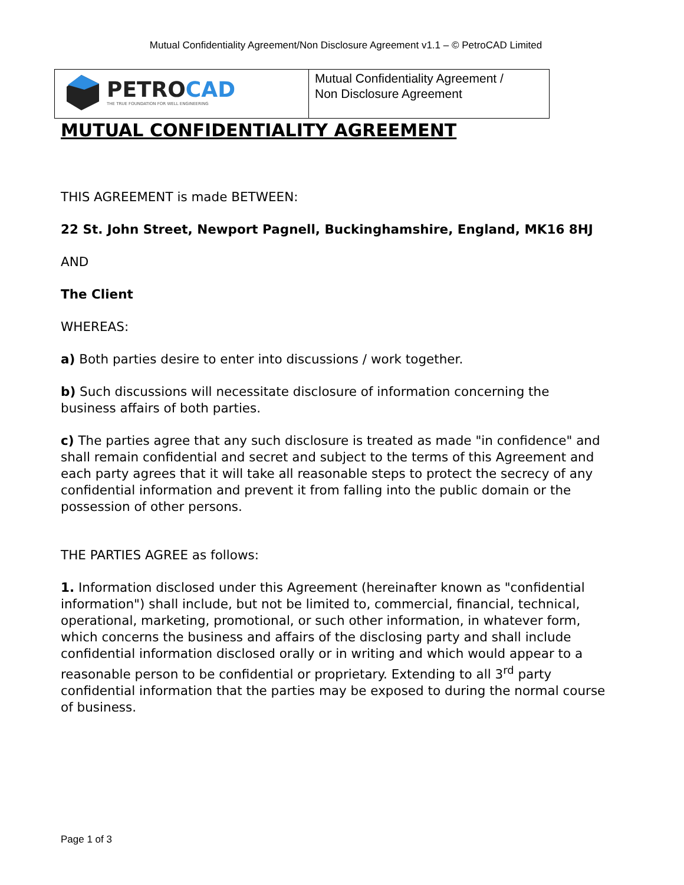Mutual Confidentiality Agreement/Non Disclosure Agreement v1.1 – © PetroCAD Limited
| PETRO CAD THE TRUE FOUNDATION FOR WELL ENGINEERING | Mutual Confidentiality Agreement / Non Disclosure Agreement |
MUTUAL CONFIDENTIALITY AGREEMENT
THIS AGREEMENT is made BETWEEN:
22 St. John Street, Newport Pagnell, Buckinghamshire, England, MK16 8HJ
AND
The Client
WHEREAS:
a) Both parties desire to enter into discussions / work together.
b) Such discussions will necessitate disclosure of information concerning the business affairs of both parties.
c) The parties agree that any such disclosure is treated as made "in confidence" and shall remain confidential and secret and subject to the terms of this Agreement and each party agrees that it will take all reasonable steps to protect the secrecy of any confidential information and prevent it from falling into the public domain or the possession of other persons.
THE PARTIES AGREE as follows:
1. Information disclosed under this Agreement (hereinafter known as "confidential information") shall include, but not be limited to, commercial, financial, technical, operational, marketing, promotional, or such other information, in whatever form, which concerns the business and affairs of the disclosing party and shall include confidential information disclosed orally or in writing and which would appear to a reasonable person to be confidential or proprietary. Extending to all 3<sup>rd</sup> party confidential information that the parties may be exposed to during the normal course of business.
Page 1 of 3